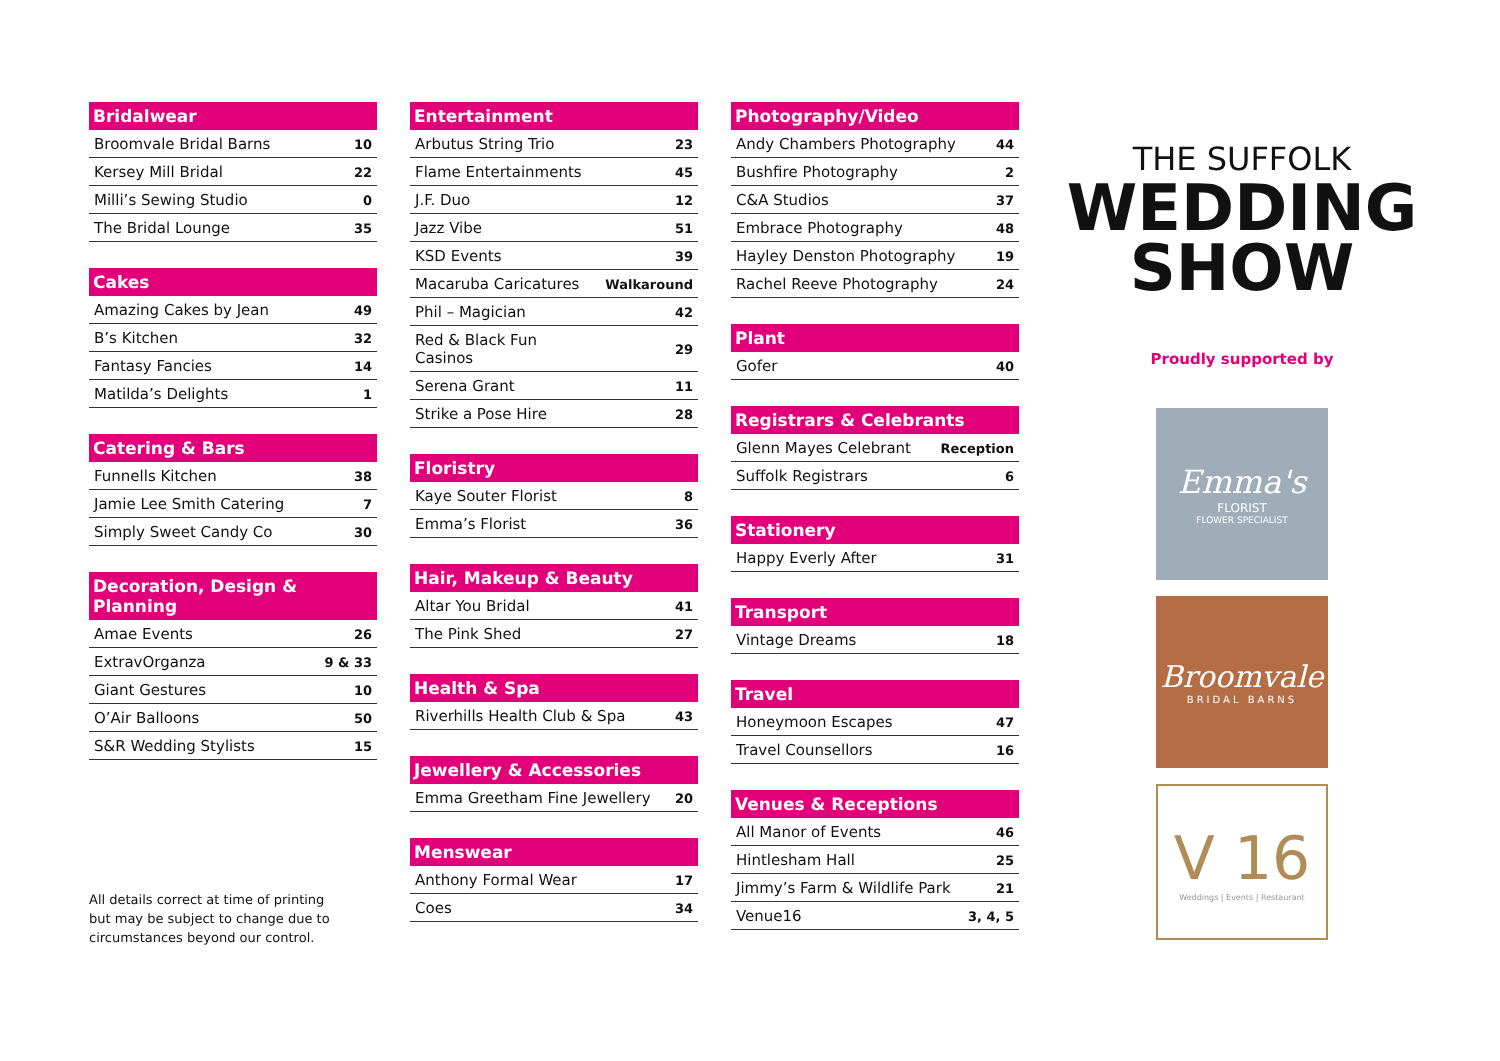| Bridalwear | |
| --- | --- |
| Broomvale Bridal Barns | 10 |
| Kersey Mill Bridal | 22 |
| Milli’s Sewing Studio | 0 |
| The Bridal Lounge | 35 |
| Cakes | |
| --- | --- |
| Amazing Cakes by Jean | 49 |
| B’s Kitchen | 32 |
| Fantasy Fancies | 14 |
| Matilda’s Delights | 1 |
| Catering & Bars | |
| --- | --- |
| Funnells Kitchen | 38 |
| Jamie Lee Smith Catering | 7 |
| Simply Sweet Candy Co | 30 |
| Decoration, Design & Planning | |
| --- | --- |
| Amae Events | 26 |
| ExtravOrganza | 9 & 33 |
| Giant Gestures | 10 |
| O’Air Balloons | 50 |
| S&R Wedding Stylists | 15 |
All details correct at time of printing
but may be subject to change due to
circumstances beyond our control.
| Entertainment | |
| --- | --- |
| Arbutus String Trio | 23 |
| Flame Entertainments | 45 |
| J.F. Duo | 12 |
| Jazz Vibe | 51 |
| KSD Events | 39 |
| Macaruba Caricatures | Walkaround |
| Phil – Magician | 42 |
| Red & Black Fun Casinos | 29 |
| Serena Grant | 11 |
| Strike a Pose Hire | 28 |
| Floristry | |
| --- | --- |
| Kaye Souter Florist | 8 |
| Emma’s Florist | 36 |
| Hair, Makeup & Beauty | |
| --- | --- |
| Altar You Bridal | 41 |
| The Pink Shed | 27 |
| Health & Spa | |
| --- | --- |
| Riverhills Health Club & Spa | 43 |
| Jewellery & Accessories | |
| --- | --- |
| Emma Greetham Fine Jewellery | 20 |
| Menswear | |
| --- | --- |
| Anthony Formal Wear | 17 |
| Coes | 34 |
| Photography/Video | |
| --- | --- |
| Andy Chambers Photography | 44 |
| Bushfire Photography | 2 |
| C&A Studios | 37 |
| Embrace Photography | 48 |
| Hayley Denston Photography | 19 |
| Rachel Reeve Photography | 24 |
| Plant | |
| --- | --- |
| Gofer | 40 |
| Registrars & Celebrants | |
| --- | --- |
| Glenn Mayes Celebrant | Reception |
| Suffolk Registrars | 6 |
| Stationery | |
| --- | --- |
| Happy Everly After | 31 |
| Transport | |
| --- | --- |
| Vintage Dreams | 18 |
| Travel | |
| --- | --- |
| Honeymoon Escapes | 47 |
| Travel Counsellors | 16 |
| Venues & Receptions | |
| --- | --- |
| All Manor of Events | 46 |
| Hintlesham Hall | 25 |
| Jimmy’s Farm & Wildlife Park | 21 |
| Venue16 | 3, 4, 5 |
THE SUFFOLK
WEDDING
SHOW
Proudly supported by
Emma's
FLORIST
FLOWER SPECIALIST
Broomvale
BRIDAL BARNS
V 16
Weddings | Events | Restaurant